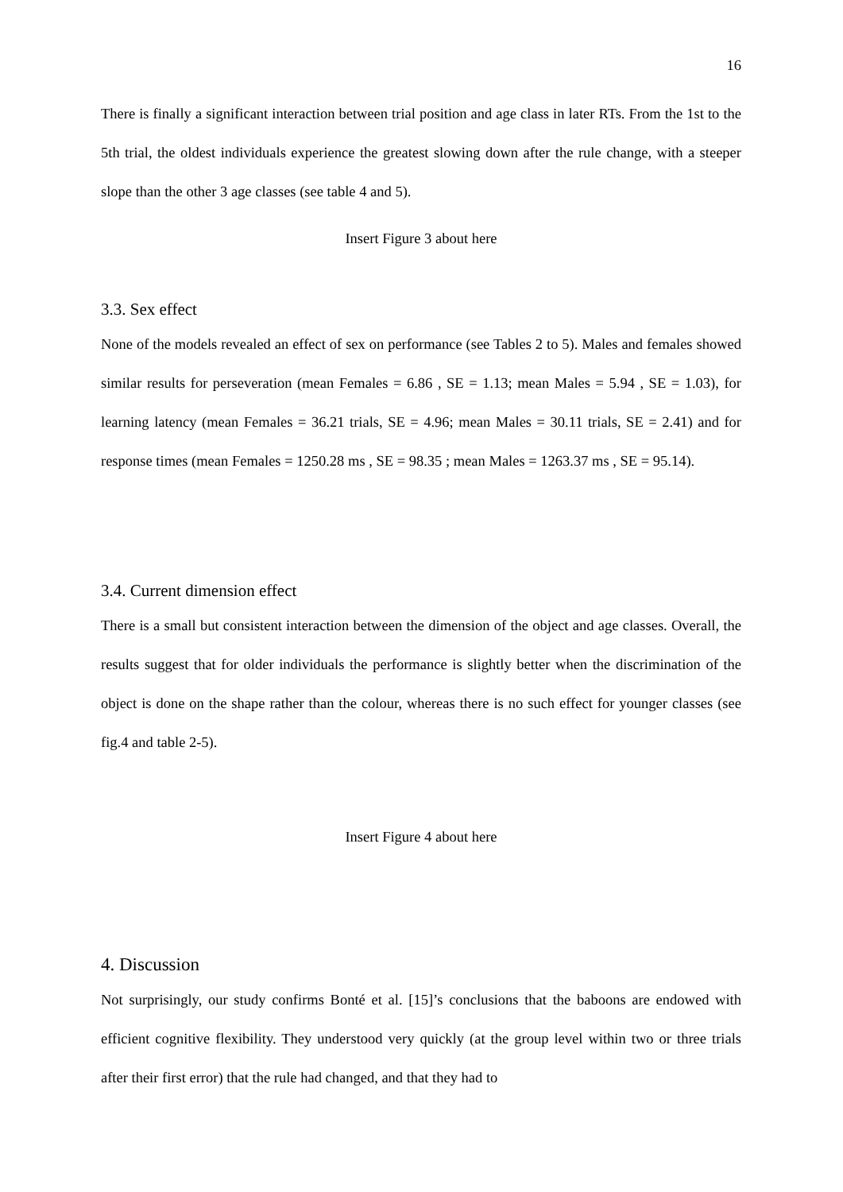16
There is finally a significant interaction between trial position and age class in later RTs. From the 1st to the 5th trial, the oldest individuals experience the greatest slowing down after the rule change, with a steeper slope than the other 3 age classes (see table 4 and 5).
Insert Figure 3 about here
3.3. Sex effect
None of the models revealed an effect of sex on performance (see Tables 2 to 5). Males and females showed similar results for perseveration (mean Females = 6.86 , SE = 1.13; mean Males = 5.94 , SE = 1.03), for learning latency (mean Females = 36.21 trials, SE = 4.96; mean Males = 30.11 trials, SE = 2.41) and for response times (mean Females = 1250.28 ms , SE = 98.35 ; mean Males = 1263.37 ms , SE = 95.14).
3.4. Current dimension effect
There is a small but consistent interaction between the dimension of the object and age classes. Overall, the results suggest that for older individuals the performance is slightly better when the discrimination of the object is done on the shape rather than the colour, whereas there is no such effect for younger classes (see fig.4 and table 2-5).
Insert Figure 4 about here
4. Discussion
Not surprisingly, our study confirms Bonté et al. [15]’s conclusions that the baboons are endowed with efficient cognitive flexibility. They understood very quickly (at the group level within two or three trials after their first error) that the rule had changed, and that they had to